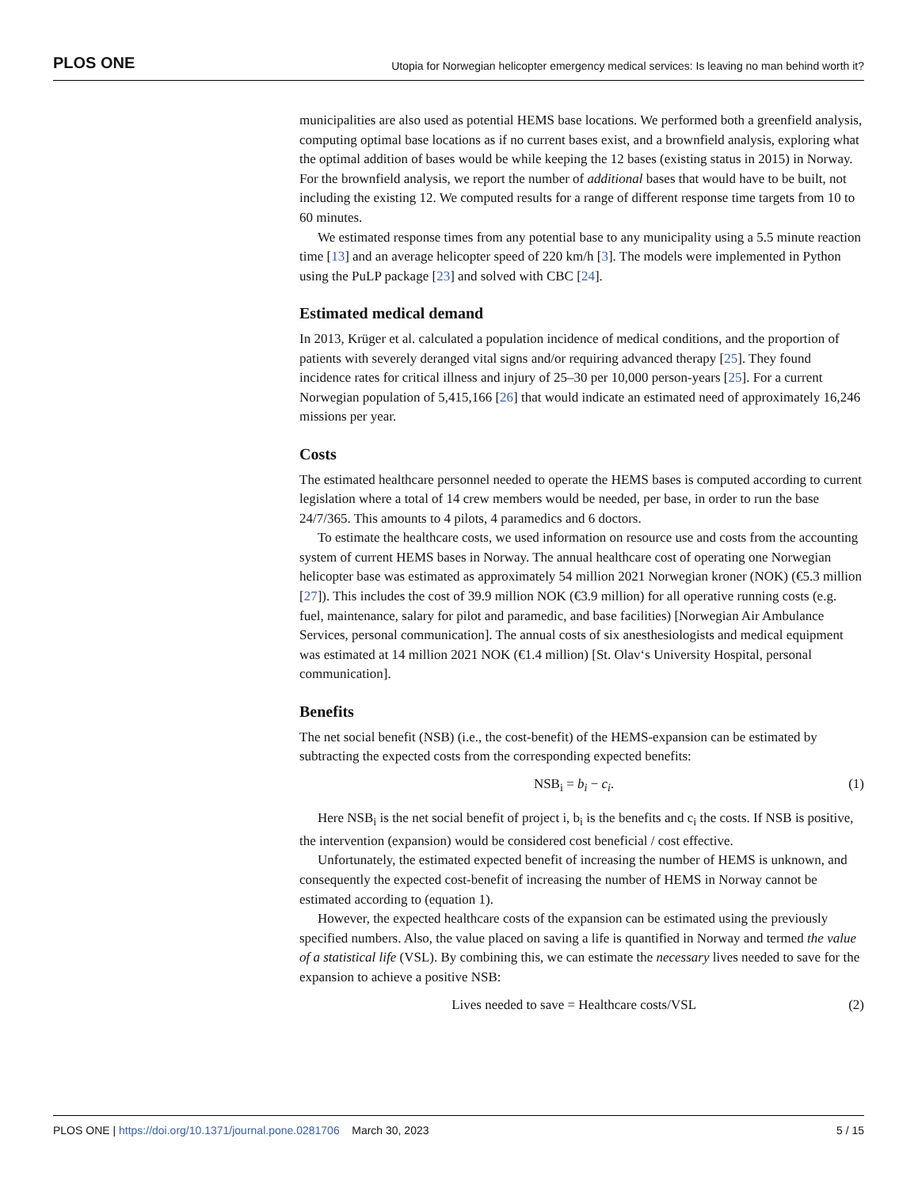PLOS ONE Utopia for Norwegian helicopter emergency medical services: Is leaving no man behind worth it?
municipalities are also used as potential HEMS base locations. We performed both a greenfield analysis, computing optimal base locations as if no current bases exist, and a brownfield analysis, exploring what the optimal addition of bases would be while keeping the 12 bases (existing status in 2015) in Norway. For the brownfield analysis, we report the number of additional bases that would have to be built, not including the existing 12. We computed results for a range of different response time targets from 10 to 60 minutes.
We estimated response times from any potential base to any municipality using a 5.5 minute reaction time [13] and an average helicopter speed of 220 km/h [3]. The models were implemented in Python using the PuLP package [23] and solved with CBC [24].
Estimated medical demand
In 2013, Krüger et al. calculated a population incidence of medical conditions, and the proportion of patients with severely deranged vital signs and/or requiring advanced therapy [25]. They found incidence rates for critical illness and injury of 25–30 per 10,000 person-years [25]. For a current Norwegian population of 5,415,166 [26] that would indicate an estimated need of approximately 16,246 missions per year.
Costs
The estimated healthcare personnel needed to operate the HEMS bases is computed according to current legislation where a total of 14 crew members would be needed, per base, in order to run the base 24/7/365. This amounts to 4 pilots, 4 paramedics and 6 doctors.
To estimate the healthcare costs, we used information on resource use and costs from the accounting system of current HEMS bases in Norway. The annual healthcare cost of operating one Norwegian helicopter base was estimated as approximately 54 million 2021 Norwegian kroner (NOK) (€5.3 million [27]). This includes the cost of 39.9 million NOK (€3.9 million) for all operative running costs (e.g. fuel, maintenance, salary for pilot and paramedic, and base facilities) [Norwegian Air Ambulance Services, personal communication]. The annual costs of six anesthesiologists and medical equipment was estimated at 14 million 2021 NOK (€1.4 million) [St. Olav‘s University Hospital, personal communication].
Benefits
The net social benefit (NSB) (i.e., the cost-benefit) of the HEMS-expansion can be estimated by subtracting the expected costs from the corresponding expected benefits:
NSB<sub>i</sub> = b<sub>i</sub> − c<sub>i</sub>. (1)
Here NSB<sub>i</sub> is the net social benefit of project i, b<sub>i</sub> is the benefits and c<sub>i</sub> the costs. If NSB is positive, the intervention (expansion) would be considered cost beneficial / cost effective.
Unfortunately, the estimated expected benefit of increasing the number of HEMS is unknown, and consequently the expected cost-benefit of increasing the number of HEMS in Norway cannot be estimated according to (equation 1).
However, the expected healthcare costs of the expansion can be estimated using the previously specified numbers. Also, the value placed on saving a life is quantified in Norway and termed the value of a statistical life (VSL). By combining this, we can estimate the necessary lives needed to save for the expansion to achieve a positive NSB:
Lives needed to save = Healthcare costs/VSL (2)
PLOS ONE | https://doi.org/10.1371/journal.pone.0281706 March 30, 2023 5 / 15